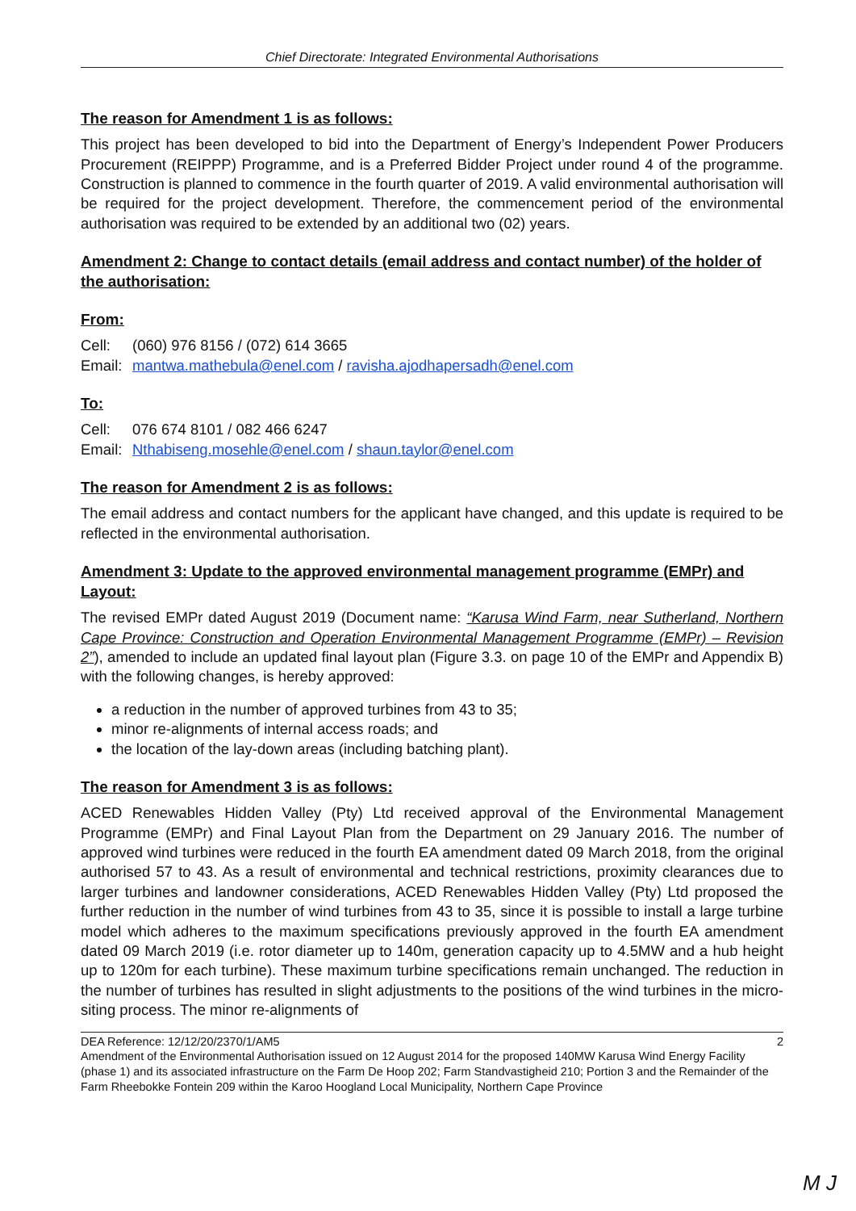Chief Directorate: Integrated Environmental Authorisations
The reason for Amendment 1 is as follows:
This project has been developed to bid into the Department of Energy’s Independent Power Producers Procurement (REIPPP) Programme, and is a Preferred Bidder Project under round 4 of the programme. Construction is planned to commence in the fourth quarter of 2019. A valid environmental authorisation will be required for the project development. Therefore, the commencement period of the environmental authorisation was required to be extended by an additional two (02) years.
Amendment 2: Change to contact details (email address and contact number) of the holder of the authorisation:
From:
Cell: (060) 976 8156 / (072) 614 3665
Email: mantwa.mathebula@enel.com / ravisha.ajodhapersadh@enel.com
To:
Cell: 076 674 8101 / 082 466 6247
Email: Nthabiseng.mosehle@enel.com / shaun.taylor@enel.com
The reason for Amendment 2 is as follows:
The email address and contact numbers for the applicant have changed, and this update is required to be reflected in the environmental authorisation.
Amendment 3: Update to the approved environmental management programme (EMPr) and Layout:
The revised EMPr dated August 2019 (Document name: “Karusa Wind Farm, near Sutherland, Northern Cape Province: Construction and Operation Environmental Management Programme (EMPr) – Revision 2”), amended to include an updated final layout plan (Figure 3.3. on page 10 of the EMPr and Appendix B) with the following changes, is hereby approved:
a reduction in the number of approved turbines from 43 to 35;
minor re-alignments of internal access roads; and
the location of the lay-down areas (including batching plant).
The reason for Amendment 3 is as follows:
ACED Renewables Hidden Valley (Pty) Ltd received approval of the Environmental Management Programme (EMPr) and Final Layout Plan from the Department on 29 January 2016. The number of approved wind turbines were reduced in the fourth EA amendment dated 09 March 2018, from the original authorised 57 to 43. As a result of environmental and technical restrictions, proximity clearances due to larger turbines and landowner considerations, ACED Renewables Hidden Valley (Pty) Ltd proposed the further reduction in the number of wind turbines from 43 to 35, since it is possible to install a large turbine model which adheres to the maximum specifications previously approved in the fourth EA amendment dated 09 March 2019 (i.e. rotor diameter up to 140m, generation capacity up to 4.5MW and a hub height up to 120m for each turbine). These maximum turbine specifications remain unchanged. The reduction in the number of turbines has resulted in slight adjustments to the positions of the wind turbines in the micro-siting process. The minor re-alignments of
DEA Reference: 12/12/20/2370/1/AM5 2
Amendment of the Environmental Authorisation issued on 12 August 2014 for the proposed 140MW Karusa Wind Energy Facility (phase 1) and its associated infrastructure on the Farm De Hoop 202; Farm Standvastigheid 210; Portion 3 and the Remainder of the Farm Rheebokke Fontein 209 within the Karoo Hoogland Local Municipality, Northern Cape Province
M J